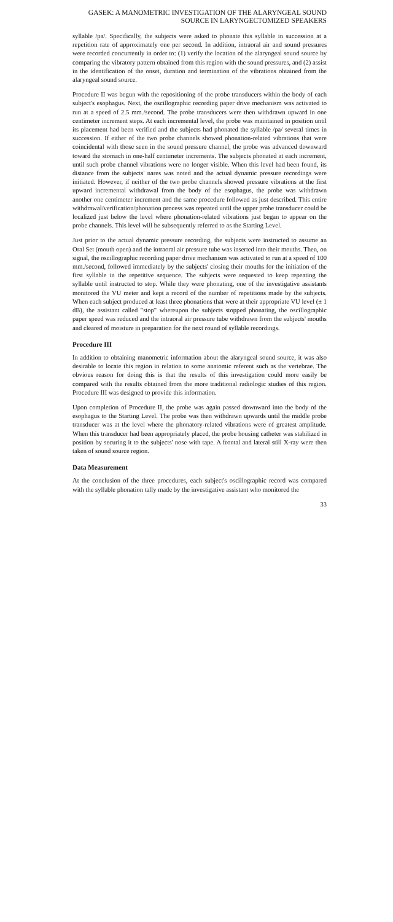GASEK: A MANOMETRIC INVESTIGATION OF THE ALARYNGEAL SOUND
SOURCE IN LARYNGECTOMIZED SPEAKERS
syllable /pa/. Specifically, the subjects were asked to phonate this syllable in succession at a repetition rate of approximately one per second. In addition, intraoral air and sound pressures were recorded concurrently in order to: (1) verify the location of the alaryngeal sound source by comparing the vibratory pattern obtained from this region with the sound pressures, and (2) assist in the identification of the onset, duration and termination of the vibrations obtained from the alaryngeal sound source.
Procedure II was begun with the repositioning of the probe transducers within the body of each subject's esophagus. Next, the oscillographic recording paper drive mechanism was activated to run at a speed of 2.5 mm./second. The probe transducers were then withdrawn upward in one centimeter increment steps. At each incremental level, the probe was maintained in position until its placement had been verified and the subjects had phonated the syllable /pa/ several times in succession. If either of the two probe channels showed phonation-related vibrations that were coincidental with those seen in the sound pressure channel, the probe was advanced downward toward the stomach in one-half centimeter increments. The subjects phonated at each increment, until such probe channel vibrations were no longer visible. When this level had been found, its distance from the subjects' nares was noted and the actual dynamic pressure recordings were initiated. However, if neither of the two probe channels showed pressure vibrations at the first upward incremental withdrawal from the body of the esophagus, the probe was withdrawn another one centimeter increment and the same procedure followed as just described. This entire withdrawal/verification/phonation process was repeated until the upper probe transducer could be localized just below the level where phonation-related vibrations just began to appear on the probe channels. This level will be subsequently referred to as the Starting Level.
Just prior to the actual dynamic pressure recording, the subjects were instructed to assume an Oral Set (mouth open) and the intraoral air pressure tube was inserted into their mouths. Then, on signal, the oscillographic recording paper drive mechanism was activated to run at a speed of 100 mm./second, followed immediately by the subjects' closing their mouths for the initiation of the first syllable in the repetitive sequence. The subjects were requested to keep repeating the syllable until instructed to stop. While they were phonating, one of the investigative assistants monitored the VU meter and kept a record of the number of repetitions made by the subjects. When each subject produced at least three phonations that were at their appropriate VU level (± 1 dB), the assistant called "stop" whereupon the subjects stopped phonating, the oscillographic paper speed was reduced and the intraoral air pressure tube withdrawn from the subjects' mouths and cleared of moisture in preparation for the next round of syllable recordings.
Procedure III
In addition to obtaining manometric information about the alaryngeal sound source, it was also desirable to locate this region in relation to some anatomic referent such as the vertebrae. The obvious reason for doing this is that the results of this investigation could more easily be compared with the results obtained from the more traditional radiologic studies of this region. Procedure III was designed to provide this information.
Upon completion of Procedure II, the probe was again passed downward into the body of the esophagus to the Starting Level. The probe was then withdrawn upwards until the middle probe transducer was at the level where the phonatory-related vibrations were of greatest amplitude. When this transducer had been appropriately placed, the probe housing catheter was stabilized in position by securing it to the subjects' nose with tape. A frontal and lateral still X-ray were then taken of sound source region.
Data Measurement
At the conclusion of the three procedures, each subject's oscillographic record was compared with the syllable phonation tally made by the investigative assistant who monitored the
33